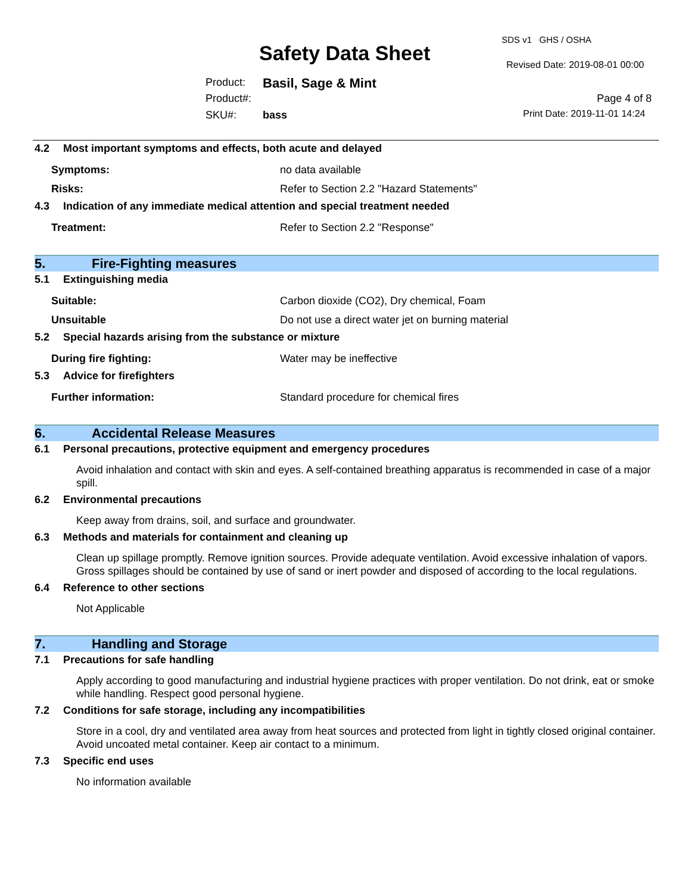SDS v1 GHS / OSHA
Safety Data Sheet Revised Date: 2019-08-01 00:00
Product: Basil, Sage & Mint
Product#: Page 4 of 8
SKU#: bass Print Date: 2019-11-01 14:24
4.2 Most important symptoms and effects, both acute and delayed
Symptoms: no data available
Risks: Refer to Section 2.2 "Hazard Statements"
4.3 Indication of any immediate medical attention and special treatment needed
Treatment: Refer to Section 2.2 "Response"
5. Fire-Fighting measures
5.1 Extinguishing media
Suitable: Carbon dioxide (CO2), Dry chemical, Foam
Unsuitable Do not use a direct water jet on burning material
5.2 Special hazards arising from the substance or mixture
During fire fighting: Water may be ineffective
5.3 Advice for firefighters
Further information: Standard procedure for chemical fires
6. Accidental Release Measures
6.1 Personal precautions, protective equipment and emergency procedures
Avoid inhalation and contact with skin and eyes. A self-contained breathing apparatus is recommended in case of a major spill.
6.2 Environmental precautions
Keep away from drains, soil, and surface and groundwater.
6.3 Methods and materials for containment and cleaning up
Clean up spillage promptly. Remove ignition sources. Provide adequate ventilation. Avoid excessive inhalation of vapors. Gross spillages should be contained by use of sand or inert powder and disposed of according to the local regulations.
6.4 Reference to other sections
Not Applicable
7. Handling and Storage
7.1 Precautions for safe handling
Apply according to good manufacturing and industrial hygiene practices with proper ventilation. Do not drink, eat or smoke while handling. Respect good personal hygiene.
7.2 Conditions for safe storage, including any incompatibilities
Store in a cool, dry and ventilated area away from heat sources and protected from light in tightly closed original container. Avoid uncoated metal container. Keep air contact to a minimum.
7.3 Specific end uses
No information available